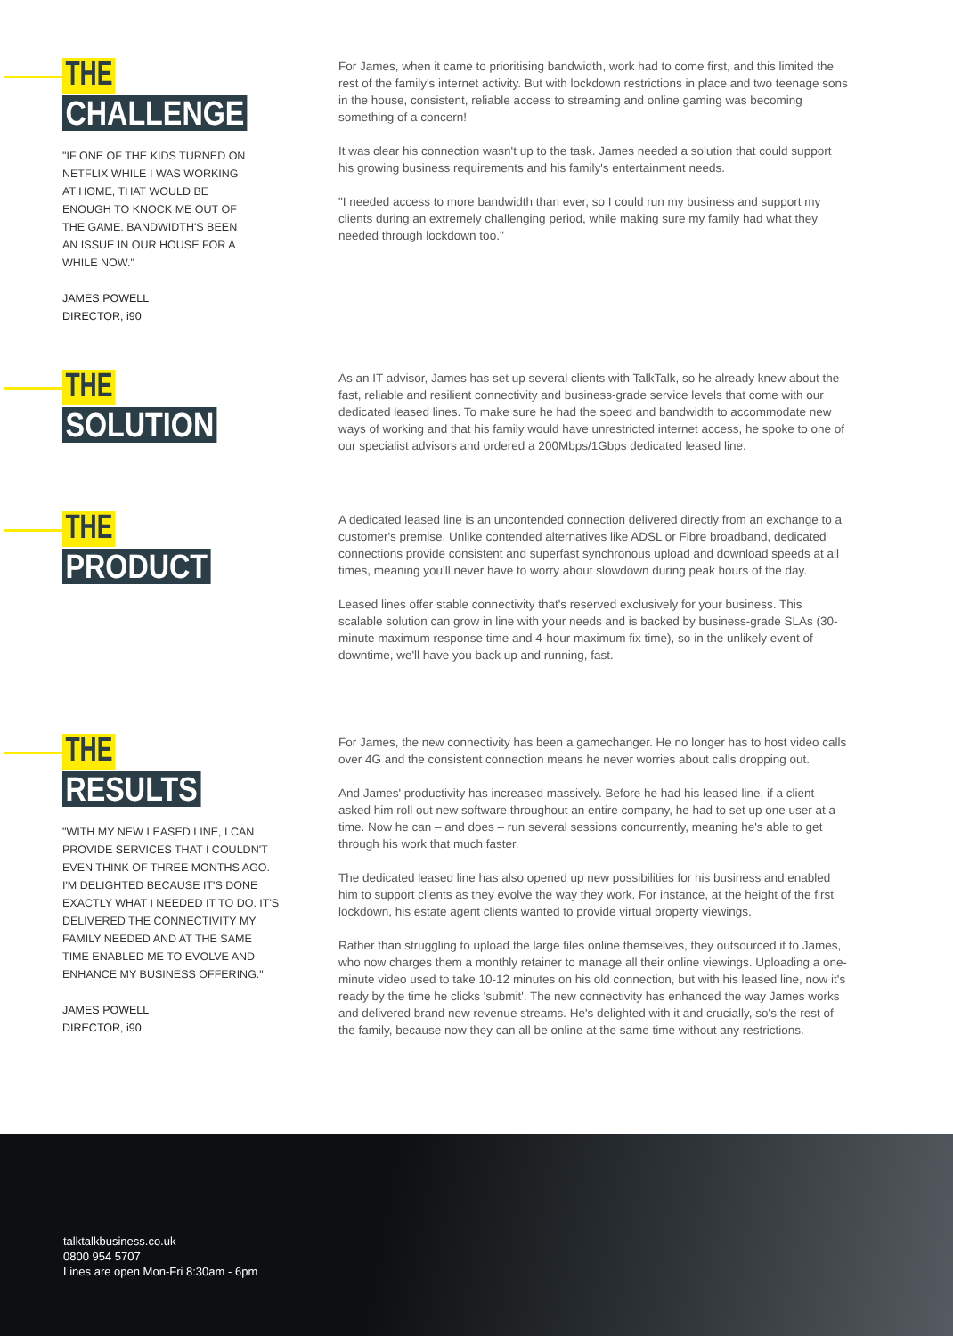THE
CHALLENGE
"IF ONE OF THE KIDS TURNED ON NETFLIX WHILE I WAS WORKING AT HOME, THAT WOULD BE ENOUGH TO KNOCK ME OUT OF THE GAME. BANDWIDTH'S BEEN AN ISSUE IN OUR HOUSE FOR A WHILE NOW."
JAMES POWELL
DIRECTOR, i90
For James, when it came to prioritising bandwidth, work had to come first, and this limited the rest of the family's internet activity. But with lockdown restrictions in place and two teenage sons in the house, consistent, reliable access to streaming and online gaming was becoming something of a concern!
It was clear his connection wasn't up to the task. James needed a solution that could support his growing business requirements and his family's entertainment needs.
"I needed access to more bandwidth than ever, so I could run my business and support my clients during an extremely challenging period, while making sure my family had what they needed through lockdown too."
THE
SOLUTION
As an IT advisor, James has set up several clients with TalkTalk, so he already knew about the fast, reliable and resilient connectivity and business-grade service levels that come with our dedicated leased lines. To make sure he had the speed and bandwidth to accommodate new ways of working and that his family would have unrestricted internet access, he spoke to one of our specialist advisors and ordered a 200Mbps/1Gbps dedicated leased line.
THE
PRODUCT
A dedicated leased line is an uncontended connection delivered directly from an exchange to a customer's premise. Unlike contended alternatives like ADSL or Fibre broadband, dedicated connections provide consistent and superfast synchronous upload and download speeds at all times, meaning you'll never have to worry about slowdown during peak hours of the day.
Leased lines offer stable connectivity that's reserved exclusively for your business. This scalable solution can grow in line with your needs and is backed by business-grade SLAs (30-minute maximum response time and 4-hour maximum fix time), so in the unlikely event of downtime, we'll have you back up and running, fast.
THE
RESULTS
"WITH MY NEW LEASED LINE, I CAN PROVIDE SERVICES THAT I COULDN'T EVEN THINK OF THREE MONTHS AGO. I'M DELIGHTED BECAUSE IT'S DONE EXACTLY WHAT I NEEDED IT TO DO. IT'S DELIVERED THE CONNECTIVITY MY FAMILY NEEDED AND AT THE SAME TIME ENABLED ME TO EVOLVE AND ENHANCE MY BUSINESS OFFERING."
JAMES POWELL
DIRECTOR, i90
For James, the new connectivity has been a gamechanger. He no longer has to host video calls over 4G and the consistent connection means he never worries about calls dropping out.
And James' productivity has increased massively. Before he had his leased line, if a client asked him roll out new software throughout an entire company, he had to set up one user at a time. Now he can – and does – run several sessions concurrently, meaning he's able to get through his work that much faster.
The dedicated leased line has also opened up new possibilities for his business and enabled him to support clients as they evolve the way they work. For instance, at the height of the first lockdown, his estate agent clients wanted to provide virtual property viewings.
Rather than struggling to upload the large files online themselves, they outsourced it to James, who now charges them a monthly retainer to manage all their online viewings. Uploading a one-minute video used to take 10-12 minutes on his old connection, but with his leased line, now it's ready by the time he clicks 'submit'. The new connectivity has enhanced the way James works and delivered brand new revenue streams. He's delighted with it and crucially, so's the rest of the family, because now they can all be online at the same time without any restrictions.
talktalkbusiness.co.uk
0800 954 5707
Lines are open Mon-Fri 8:30am - 6pm